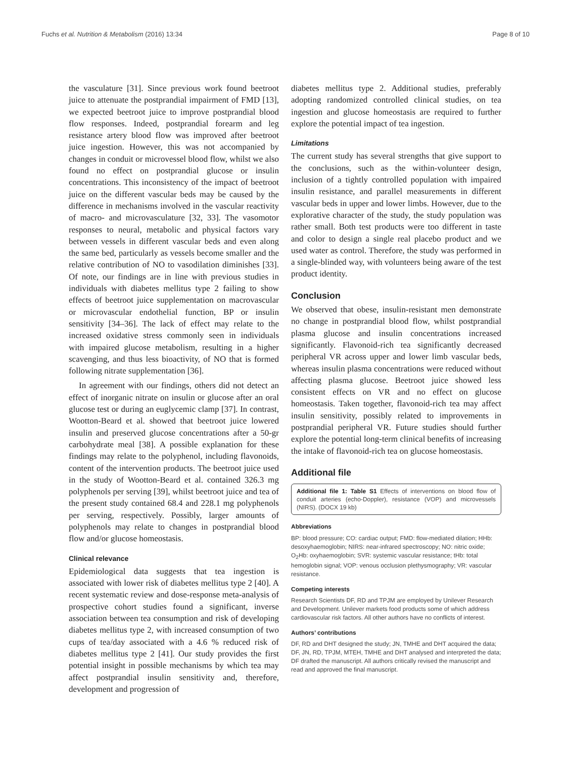Fuchs et al. Nutrition & Metabolism (2016) 13:34 Page 8 of 10
the vasculature [31]. Since previous work found beetroot juice to attenuate the postprandial impairment of FMD [13], we expected beetroot juice to improve postprandial blood flow responses. Indeed, postprandial forearm and leg resistance artery blood flow was improved after beetroot juice ingestion. However, this was not accompanied by changes in conduit or microvessel blood flow, whilst we also found no effect on postprandial glucose or insulin concentrations. This inconsistency of the impact of beetroot juice on the different vascular beds may be caused by the difference in mechanisms involved in the vascular reactivity of macro- and microvasculature [32, 33]. The vasomotor responses to neural, metabolic and physical factors vary between vessels in different vascular beds and even along the same bed, particularly as vessels become smaller and the relative contribution of NO to vasodilation diminishes [33]. Of note, our findings are in line with previous studies in individuals with diabetes mellitus type 2 failing to show effects of beetroot juice supplementation on macrovascular or microvascular endothelial function, BP or insulin sensitivity [34–36]. The lack of effect may relate to the increased oxidative stress commonly seen in individuals with impaired glucose metabolism, resulting in a higher scavenging, and thus less bioactivity, of NO that is formed following nitrate supplementation [36].
In agreement with our findings, others did not detect an effect of inorganic nitrate on insulin or glucose after an oral glucose test or during an euglycemic clamp [37]. In contrast, Wootton-Beard et al. showed that beetroot juice lowered insulin and preserved glucose concentrations after a 50-gr carbohydrate meal [38]. A possible explanation for these findings may relate to the polyphenol, including flavonoids, content of the intervention products. The beetroot juice used in the study of Wootton-Beard et al. contained 326.3 mg polyphenols per serving [39], whilst beetroot juice and tea of the present study contained 68.4 and 228.1 mg polyphenols per serving, respectively. Possibly, larger amounts of polyphenols may relate to changes in postprandial blood flow and/or glucose homeostasis.
Clinical relevance
Epidemiological data suggests that tea ingestion is associated with lower risk of diabetes mellitus type 2 [40]. A recent systematic review and dose-response meta-analysis of prospective cohort studies found a significant, inverse association between tea consumption and risk of developing diabetes mellitus type 2, with increased consumption of two cups of tea/day associated with a 4.6 % reduced risk of diabetes mellitus type 2 [41]. Our study provides the first potential insight in possible mechanisms by which tea may affect postprandial insulin sensitivity and, therefore, development and progression of
diabetes mellitus type 2. Additional studies, preferably adopting randomized controlled clinical studies, on tea ingestion and glucose homeostasis are required to further explore the potential impact of tea ingestion.
Limitations
The current study has several strengths that give support to the conclusions, such as the within-volunteer design, inclusion of a tightly controlled population with impaired insulin resistance, and parallel measurements in different vascular beds in upper and lower limbs. However, due to the explorative character of the study, the study population was rather small. Both test products were too different in taste and color to design a single real placebo product and we used water as control. Therefore, the study was performed in a single-blinded way, with volunteers being aware of the test product identity.
Conclusion
We observed that obese, insulin-resistant men demonstrate no change in postprandial blood flow, whilst postprandial plasma glucose and insulin concentrations increased significantly. Flavonoid-rich tea significantly decreased peripheral VR across upper and lower limb vascular beds, whereas insulin plasma concentrations were reduced without affecting plasma glucose. Beetroot juice showed less consistent effects on VR and no effect on glucose homeostasis. Taken together, flavonoid-rich tea may affect insulin sensitivity, possibly related to improvements in postprandial peripheral VR. Future studies should further explore the potential long-term clinical benefits of increasing the intake of flavonoid-rich tea on glucose homeostasis.
Additional file
Additional file 1: Table S1 Effects of interventions on blood flow of conduit arteries (echo-Doppler), resistance (VOP) and microvessels (NIRS). (DOCX 19 kb)
Abbreviations
BP: blood pressure; CO: cardiac output; FMD: flow-mediated dilation; HHb: desoxyhaemoglobin; NIRS: near-infrared spectroscopy; NO: nitric oxide; O<sub>2</sub>Hb: oxyhaemoglobin; SVR: systemic vascular resistance; tHb: total hemoglobin signal; VOP: venous occlusion plethysmography; VR: vascular resistance.
Competing interests
Research Scientists DF, RD and TPJM are employed by Unilever Research and Development. Unilever markets food products some of which address cardiovascular risk factors. All other authors have no conflicts of interest.
Authors’ contributions
DF, RD and DHT designed the study; JN, TMHE and DHT acquired the data; DF, JN, RD, TPJM, MTEH, TMHE and DHT analysed and interpreted the data; DF drafted the manuscript. All authors critically revised the manuscript and read and approved the final manuscript.